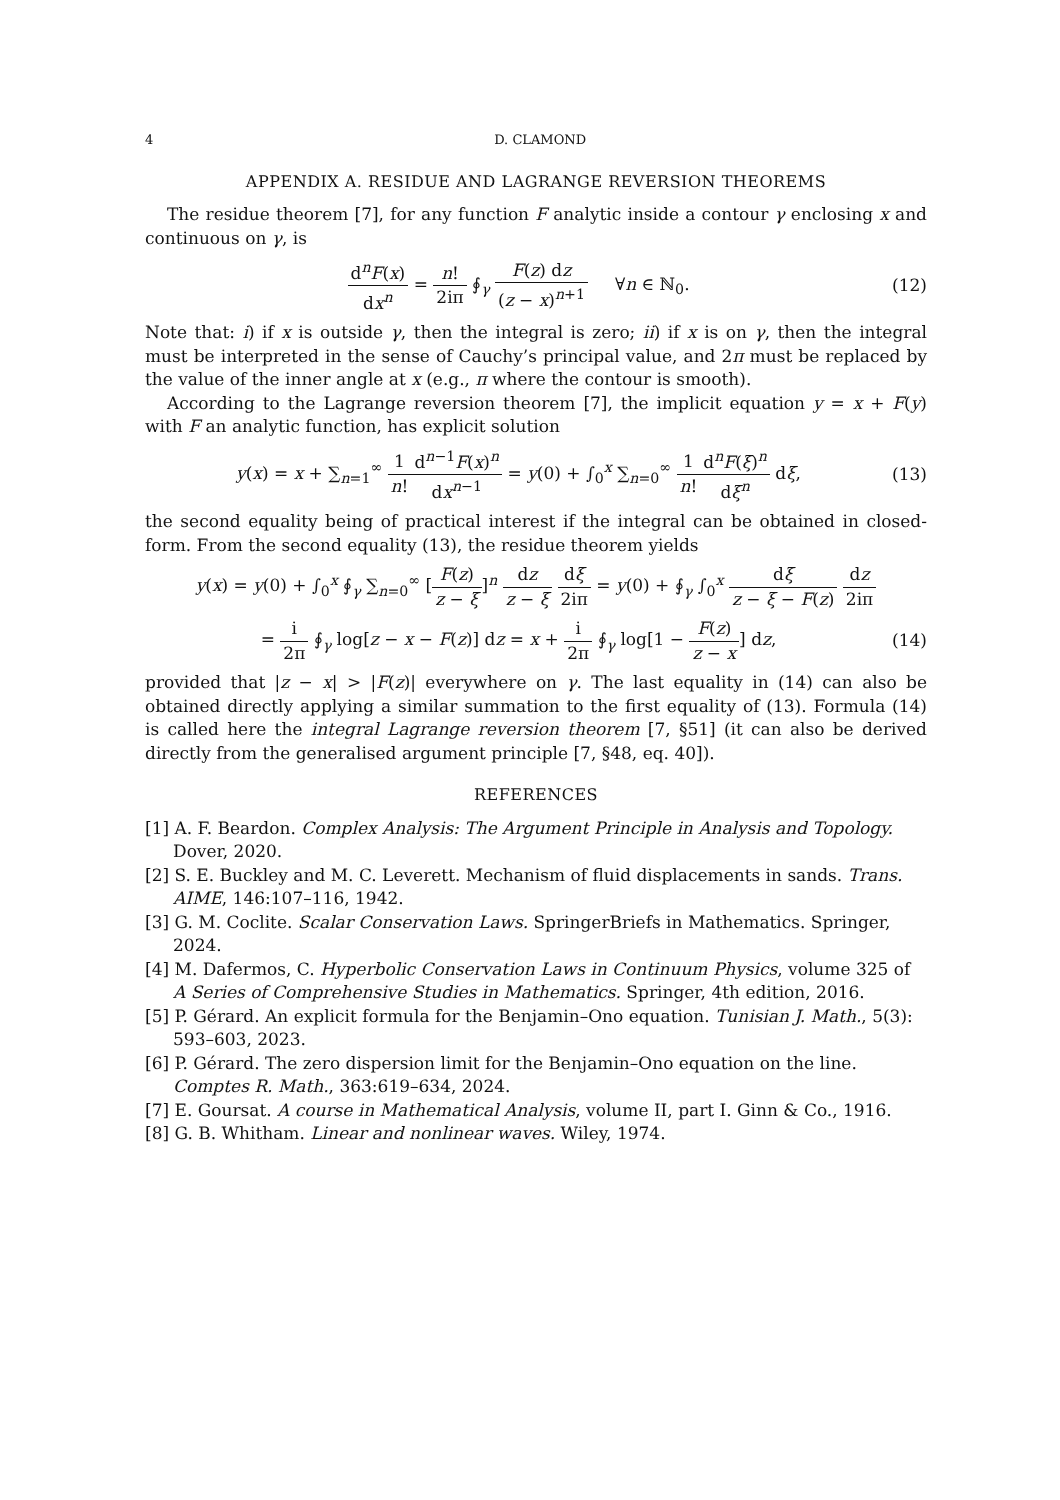4 D. CLAMOND
APPENDIX A. RESIDUE AND LAGRANGE REVERSION THEOREMS
The residue theorem [7], for any function F analytic inside a contour γ enclosing x and continuous on γ, is
d<sup>n</sup>F(x) dx<sup>n</sup> = n! 2iπ ∮<sub>γ</sub> F(z) dz (z − x)<sup>n+1</sup> ∀n ∈ ℕ<sub>0</sub>.
(12)
Note that: i) if x is outside γ, then the integral is zero; ii) if x is on γ, then the integral must be interpreted in the sense of Cauchy’s principal value, and 2π must be replaced by the value of the inner angle at x (e.g., π where the contour is smooth).
According to the Lagrange reversion theorem [7], the implicit equation y = x + F(y) with F an analytic function, has explicit solution
y(x) = x + ∑<sub>n=1</sub><sup>∞</sup> 1 n!d<sup>n−1</sup>F(x)<sup>n</sup> dx<sup>n−1</sup> = y(0) + ∫<sub>0</sub><sup>x</sup> ∑<sub>n=0</sub><sup>∞</sup> 1 n!d<sup>n</sup>F(ξ)<sup>n</sup> dξ<sup>n</sup> dξ,
(13)
the second equality being of practical interest if the integral can be obtained in closed-form. From the second equality (13), the residue theorem yields
y(x) = y(0) + ∫<sub>0</sub><sup>x</sup> ∮<sub>γ</sub> ∑<sub>n=0</sub><sup>∞</sup> [F(z) z − ξ]<sup>n</sup> dz z − ξ dξ 2iπ = y(0) + ∮<sub>γ</sub> ∫<sub>0</sub><sup>x</sup> dξ z − ξ − F(z) dz 2iπ
= i 2π ∮<sub>γ</sub> log[z − x − F(z)] dz = x + i 2π ∮<sub>γ</sub> log[1 − F(z) z − x] dz,
(14)
provided that |z − x| > |F(z)| everywhere on γ. The last equality in (14) can also be obtained directly applying a similar summation to the first equality of (13). Formula (14) is called here the integral Lagrange reversion theorem [7, §51] (it can also be derived directly from the generalised argument principle [7, §48, eq. 40]).
REFERENCES
[1] A. F. Beardon. Complex Analysis: The Argument Principle in Analysis and Topology. Dover, 2020.
[2] S. E. Buckley and M. C. Leverett. Mechanism of fluid displacements in sands. Trans. AIME, 146:107–116, 1942.
[3] G. M. Coclite. Scalar Conservation Laws. SpringerBriefs in Mathematics. Springer, 2024.
[4] M. Dafermos, C. Hyperbolic Conservation Laws in Continuum Physics, volume 325 of A Series of Comprehensive Studies in Mathematics. Springer, 4th edition, 2016.
[5] P. Gérard. An explicit formula for the Benjamin–Ono equation. Tunisian J. Math., 5(3): 593–603, 2023.
[6] P. Gérard. The zero dispersion limit for the Benjamin–Ono equation on the line. Comptes R. Math., 363:619–634, 2024.
[7] E. Goursat. A course in Mathematical Analysis, volume II, part I. Ginn & Co., 1916.
[8] G. B. Whitham. Linear and nonlinear waves. Wiley, 1974.